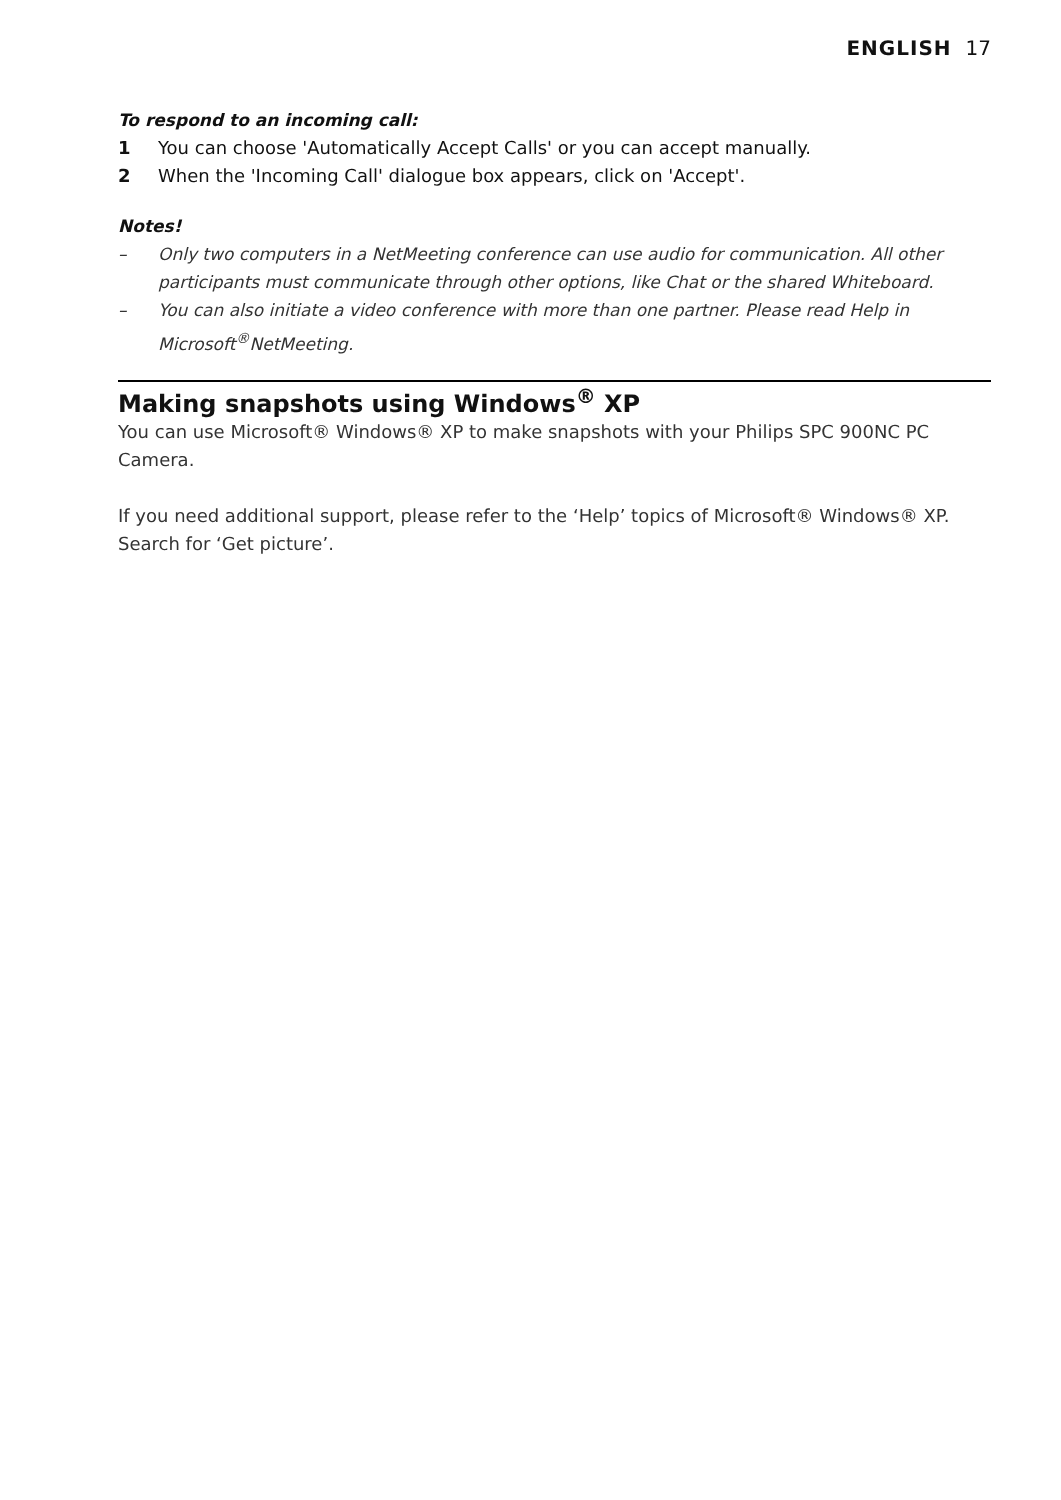ENGLISH 17
To respond to an incoming call:
1 You can choose 'Automatically Accept Calls' or you can accept manually.
2 When the 'Incoming Call' dialogue box appears, click on 'Accept'.
Notes!
– Only two computers in a NetMeeting conference can use audio for communication. All other participants must communicate through other options, like Chat or the shared Whiteboard.
– You can also initiate a video conference with more than one partner. Please read Help in Microsoft<sup>®</sup>NetMeeting.
Making snapshots using Windows<sup>®</sup> XP
You can use Microsoft® Windows® XP to make snapshots with your Philips SPC 900NC PC Camera.
If you need additional support, please refer to the ‘Help’ topics of Microsoft® Windows® XP. Search for ‘Get picture’.